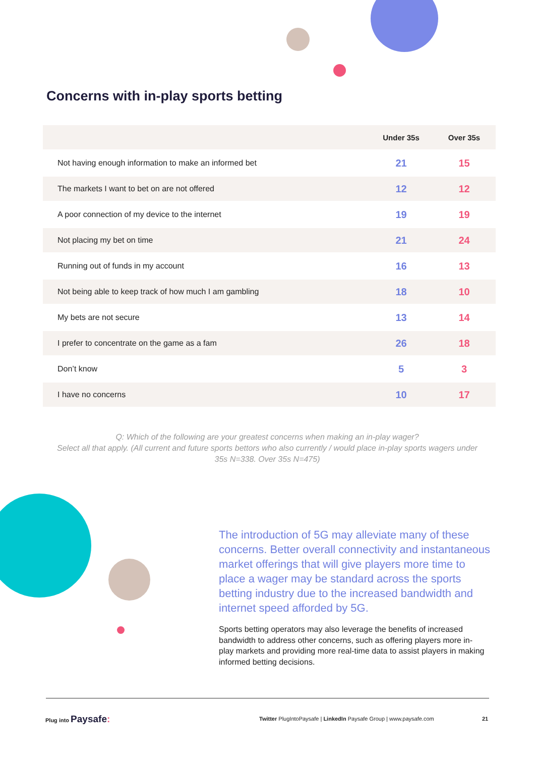Concerns with in-play sports betting
| | Under 35s | Over 35s |
| --- | --- | --- |
| Not having enough information to make an informed bet | 21 | 15 |
| The markets I want to bet on are not offered | 12 | 12 |
| A poor connection of my device to the internet | 19 | 19 |
| Not placing my bet on time | 21 | 24 |
| Running out of funds in my account | 16 | 13 |
| Not being able to keep track of how much I am gambling | 18 | 10 |
| My bets are not secure | 13 | 14 |
| I prefer to concentrate on the game as a fam | 26 | 18 |
| Don’t know | 5 | 3 |
| I have no concerns | 10 | 17 |
Q: Which of the following are your greatest concerns when making an in-play wager?
Select all that apply. (All current and future sports bettors who also currently / would place in-play sports wagers under 35s N=338. Over 35s N=475)
The introduction of 5G may alleviate many of these concerns. Better overall connectivity and instantaneous market offerings that will give players more time to place a wager may be standard across the sports betting industry due to the increased bandwidth and internet speed afforded by 5G.
Sports betting operators may also leverage the benefits of increased bandwidth to address other concerns, such as offering players more in-play markets and providing more real-time data to assist players in making informed betting decisions.
Plug into Paysafe:
Twitter PlugIntoPaysafe | LinkedIn Paysafe Group | www.paysafe.com
21